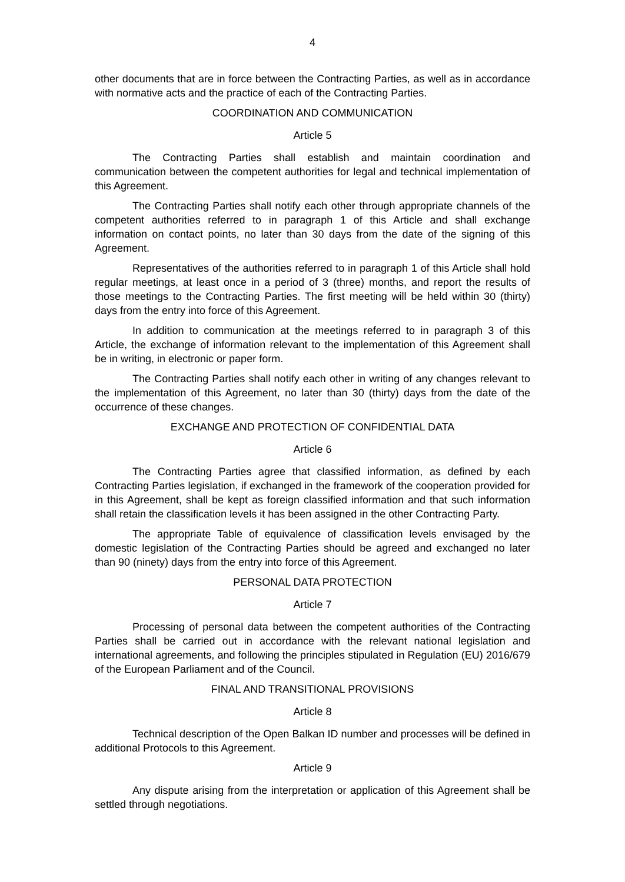4
other documents that are in force between the Contracting Parties, as well as in accordance with normative acts and the practice of each of the Contracting Parties.
COORDINATION AND COMMUNICATION
Article 5
The Contracting Parties shall establish and maintain coordination and communication between the competent authorities for legal and technical implementation of this Agreement.
The Contracting Parties shall notify each other through appropriate channels of the competent authorities referred to in paragraph 1 of this Article and shall exchange information on contact points, no later than 30 days from the date of the signing of this Agreement.
Representatives of the authorities referred to in paragraph 1 of this Article shall hold regular meetings, at least once in a period of 3 (three) months, and report the results of those meetings to the Contracting Parties. The first meeting will be held within 30 (thirty) days from the entry into force of this Agreement.
In addition to communication at the meetings referred to in paragraph 3 of this Article, the exchange of information relevant to the implementation of this Agreement shall be in writing, in electronic or paper form.
The Contracting Parties shall notify each other in writing of any changes relevant to the implementation of this Agreement, no later than 30 (thirty) days from the date of the occurrence of these changes.
EXCHANGE AND PROTECTION OF CONFIDENTIAL DATA
Article 6
The Contracting Parties agree that classified information, as defined by each Contracting Parties legislation, if exchanged in the framework of the cooperation provided for in this Agreement, shall be kept as foreign classified information and that such information shall retain the classification levels it has been assigned in the other Contracting Party.
The appropriate Table of equivalence of classification levels envisaged by the domestic legislation of the Contracting Parties should be agreed and exchanged no later than 90 (ninety) days from the entry into force of this Agreement.
PERSONAL DATA PROTECTION
Article 7
Processing of personal data between the competent authorities of the Contracting Parties shall be carried out in accordance with the relevant national legislation and international agreements, and following the principles stipulated in Regulation (EU) 2016/679 of the European Parliament and of the Council.
FINAL AND TRANSITIONAL PROVISIONS
Article 8
Technical description of the Open Balkan ID number and processes will be defined in additional Protocols to this Agreement.
Article 9
Any dispute arising from the interpretation or application of this Agreement shall be settled through negotiations.